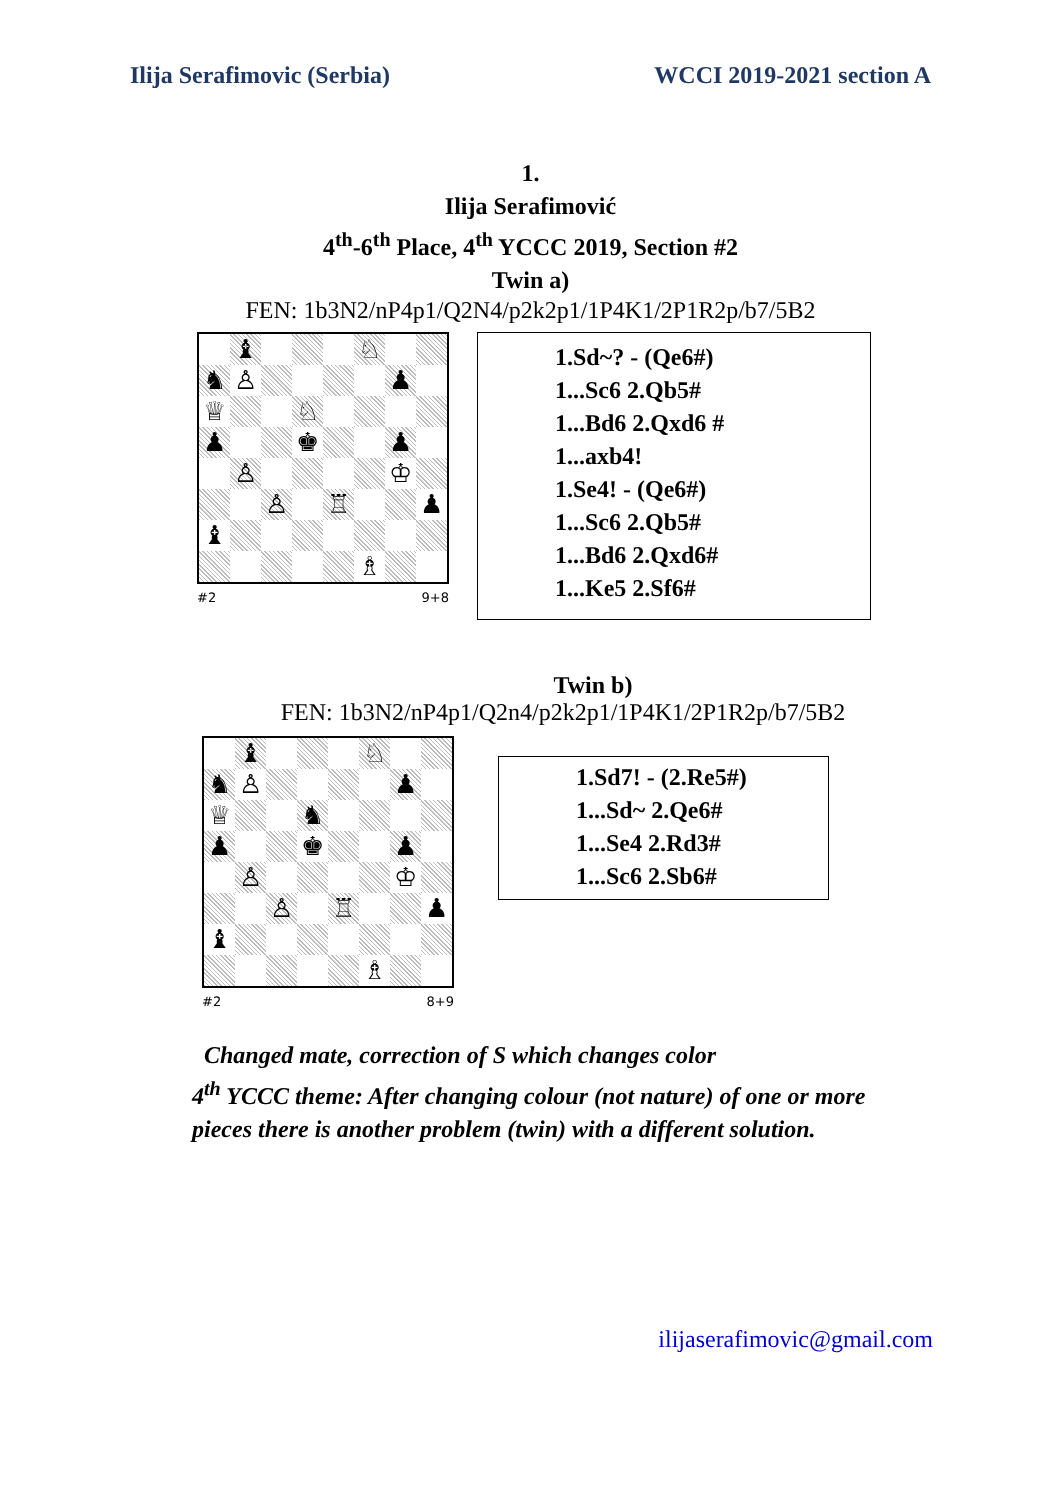Ilija Serafimovic (Serbia) WCCI 2019-2021 section A
1.
Ilija Serafimović
4<sup>th</sup>-6<sup>th</sup> Place, 4<sup>th</sup> YCCC 2019, Section #2
Twin a)
FEN: 1b3N2/nP4p1/Q2N4/p2k2p1/1P4K1/2P1R2p/b7/5B2
♝
♘
♞
♙
♟
♕
♘
♟
♚
♟
♙
♔
♙
♖
♟
♝
♗
#2 9+8
1.Sd~? - (Qe6#)
1...Sc6 2.Qb5#
1...Bd6 2.Qxd6 #
1...axb4!
1.Se4! - (Qe6#)
1...Sc6 2.Qb5#
1...Bd6 2.Qxd6#
1...Ke5 2.Sf6#
Twin b)
FEN: 1b3N2/nP4p1/Q2n4/p2k2p1/1P4K1/2P1R2p/b7/5B2
♝
♘
♞
♙
♟
♕
♞
♟
♚
♟
♙
♔
♙
♖
♟
♝
♗
#2 8+9
1.Sd7! - (2.Re5#)
1...Sd~ 2.Qe6#
1...Se4 2.Rd3#
1...Sc6 2.Sb6#
Changed mate, correction of S which changes color
4<sup>th</sup> YCCC theme: After changing colour (not nature) of one or more
pieces there is another problem (twin) with a different solution.
ilijaserafimovic@gmail.com